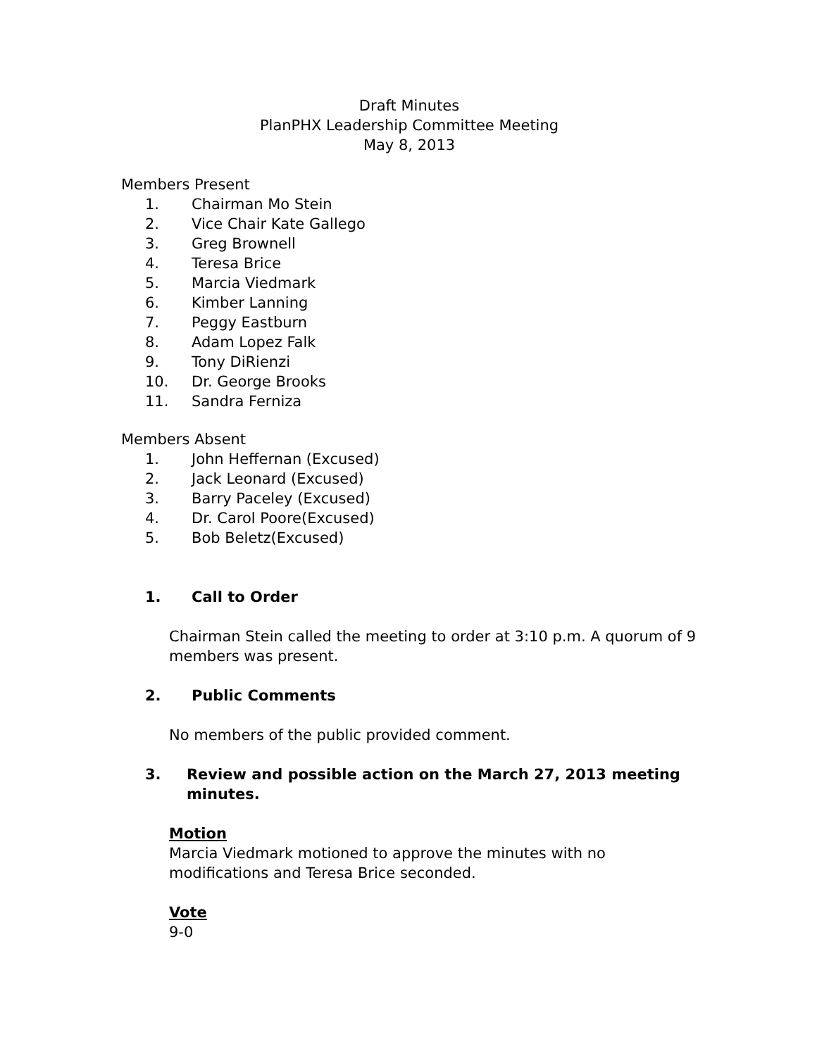Draft Minutes
PlanPHX Leadership Committee Meeting
May 8, 2013
Members Present
1. Chairman Mo Stein
2. Vice Chair Kate Gallego
3. Greg Brownell
4. Teresa Brice
5. Marcia Viedmark
6. Kimber Lanning
7. Peggy Eastburn
8. Adam Lopez Falk
9. Tony DiRienzi
10. Dr. George Brooks
11. Sandra Ferniza
Members Absent
1. John Heffernan (Excused)
2. Jack Leonard (Excused)
3. Barry Paceley (Excused)
4. Dr. Carol Poore(Excused)
5. Bob Beletz(Excused)
1. Call to Order
Chairman Stein called the meeting to order at 3:10 p.m. A quorum of 9 members was present.
2. Public Comments
No members of the public provided comment.
3. Review and possible action on the March 27, 2013 meeting minutes.
Motion
Marcia Viedmark motioned to approve the minutes with no modifications and Teresa Brice seconded.
Vote
9-0